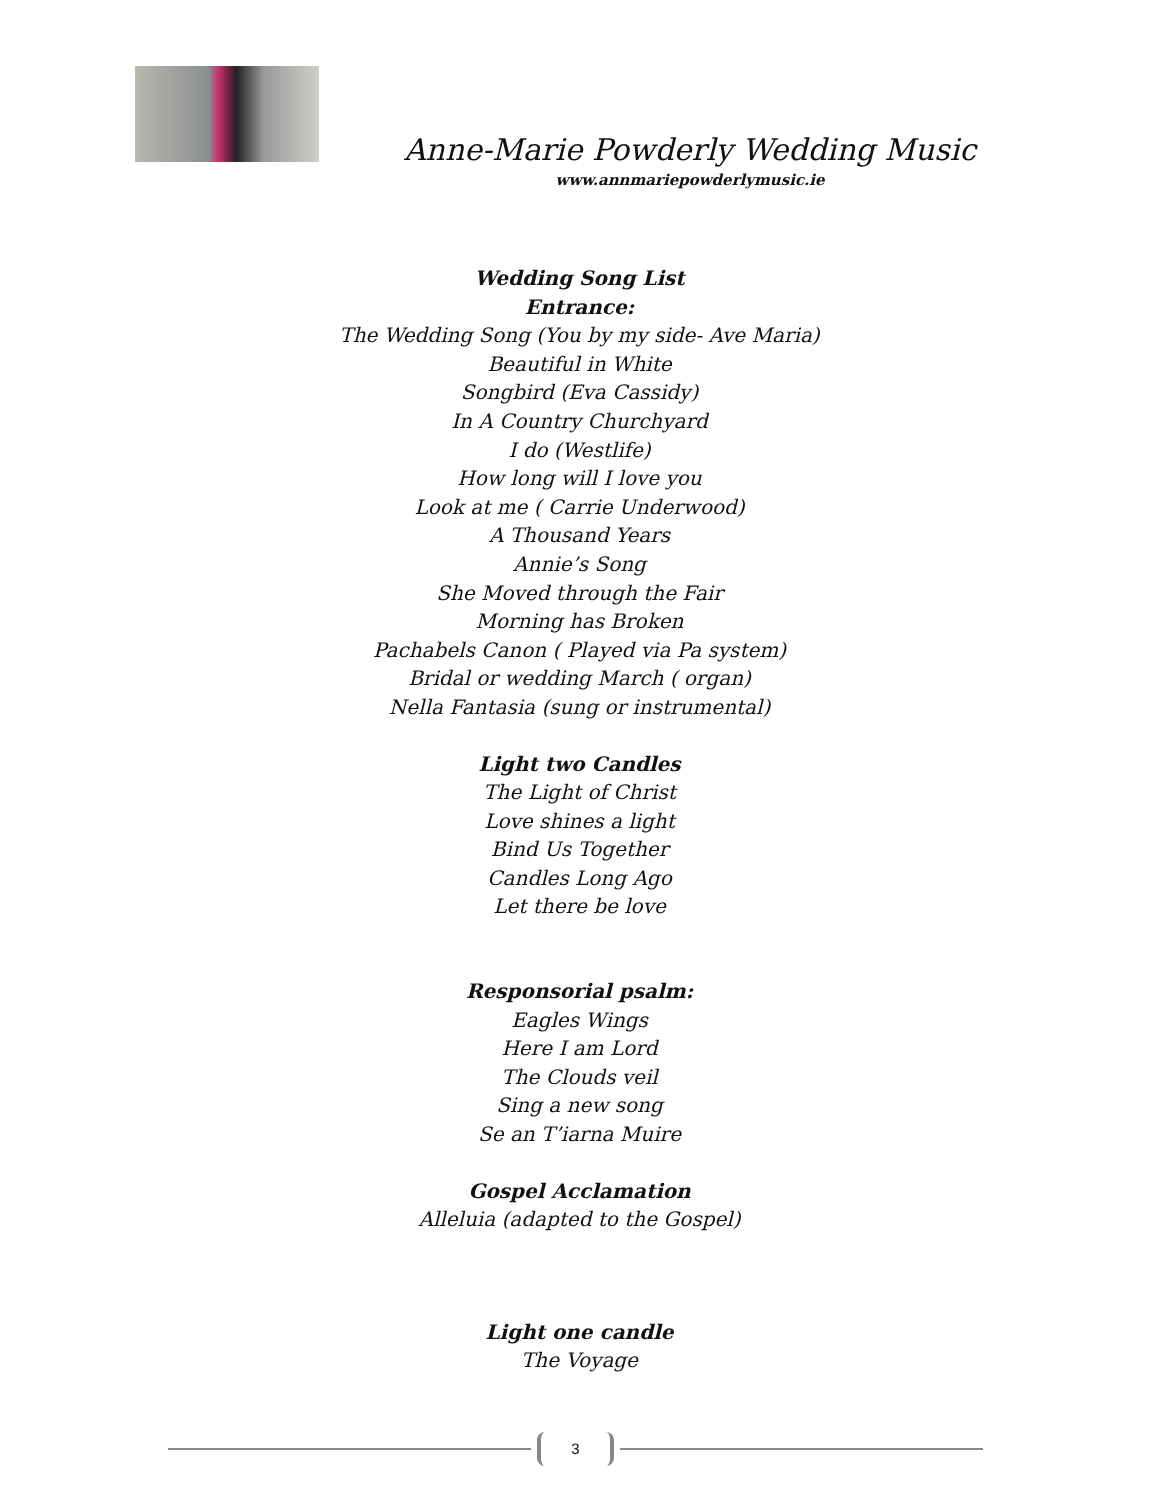Anne-Marie Powderly Wedding Music
www.annmariepowderlymusic.ie
Wedding Song List
Entrance:
The Wedding Song (You by my side- Ave Maria)
Beautiful in White
Songbird (Eva Cassidy)
In A Country Churchyard
I do (Westlife)
How long will I love you
Look at me ( Carrie Underwood)
A Thousand Years
Annie’s Song
She Moved through the Fair
Morning has Broken
Pachabels Canon ( Played via Pa system)
Bridal or wedding March ( organ)
Nella Fantasia (sung or instrumental)
Light two Candles
The Light of Christ
Love shines a light
Bind Us Together
Candles Long Ago
Let there be love
Responsorial psalm:
Eagles Wings
Here I am Lord
The Clouds veil
Sing a new song
Se an T’iarna Muire
Gospel Acclamation
Alleluia (adapted to the Gospel)
Light one candle
The Voyage
3